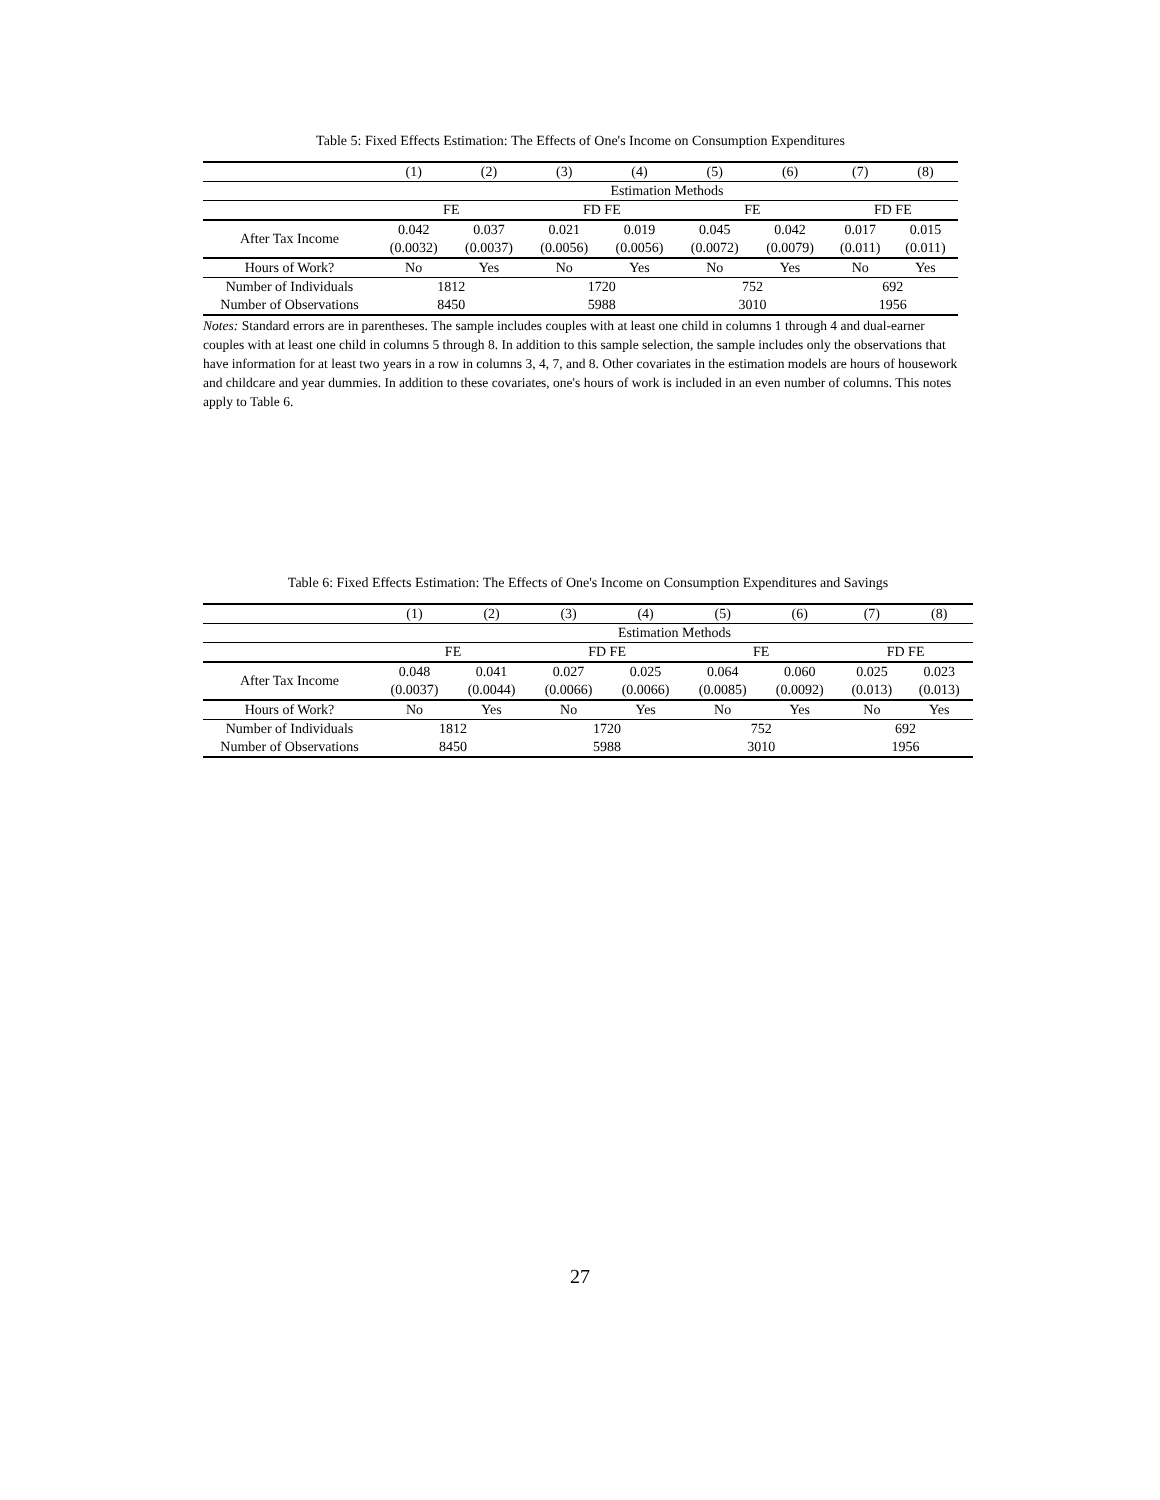Table 5: Fixed Effects Estimation: The Effects of One's Income on Consumption Expenditures
| | (1) | (2) | (3) | (4) | (5) | (6) | (7) | (8) |
| | Estimation Methods | | | | | | | |
| | FE | | FD FE | | FE | | FD FE | |
| After Tax Income | 0.042 | 0.037 | 0.021 | 0.019 | 0.045 | 0.042 | 0.017 | 0.015 |
| | (0.0032) | (0.0037) | (0.0056) | (0.0056) | (0.0072) | (0.0079) | (0.011) | (0.011) |
| Hours of Work? | No | Yes | No | Yes | No | Yes | No | Yes |
| Number of Individuals | 1812 | | 1720 | | 752 | | 692 | |
| Number of Observations | 8450 | | 5988 | | 3010 | | 1956 | |
Notes: Standard errors are in parentheses. The sample includes couples with at least one child in columns 1 through 4 and dual-earner couples with at least one child in columns 5 through 8. In addition to this sample selection, the sample includes only the observations that have information for at least two years in a row in columns 3, 4, 7, and 8. Other covariates in the estimation models are hours of housework and childcare and year dummies. In addition to these covariates, one's hours of work is included in an even number of columns. This notes apply to Table 6.
Table 6: Fixed Effects Estimation: The Effects of One's Income on Consumption Expenditures and Savings
| | (1) | (2) | (3) | (4) | (5) | (6) | (7) | (8) |
| | Estimation Methods | | | | | | | |
| | FE | | FD FE | | FE | | FD FE | |
| After Tax Income | 0.048 | 0.041 | 0.027 | 0.025 | 0.064 | 0.060 | 0.025 | 0.023 |
| | (0.0037) | (0.0044) | (0.0066) | (0.0066) | (0.0085) | (0.0092) | (0.013) | (0.013) |
| Hours of Work? | No | Yes | No | Yes | No | Yes | No | Yes |
| Number of Individuals | 1812 | | 1720 | | 752 | | 692 | |
| Number of Observations | 8450 | | 5988 | | 3010 | | 1956 | |
27